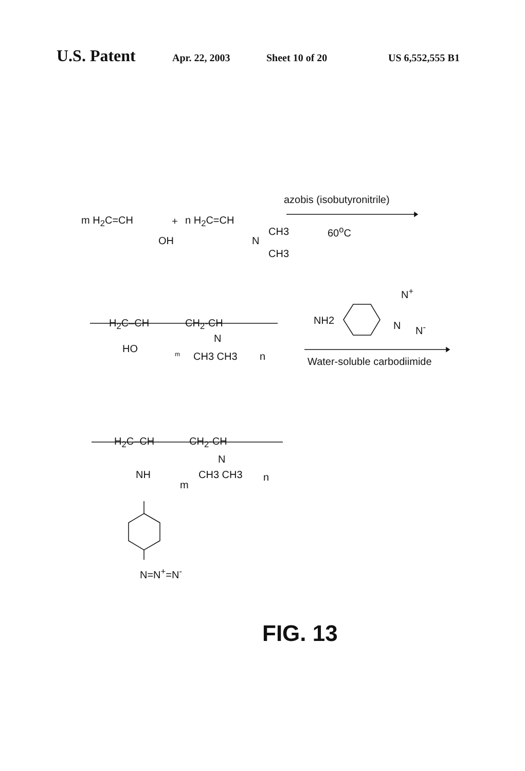U.S. Patent Apr. 22, 2003 Sheet 10 of 20 US 6,552,555 B1
m H<sub>2</sub>C=CH
OH
+ n H<sub>2</sub>C=CH
N
CH3
CH3
azobis (isobutyronitrile)
60<sup>o</sup>C
H<sub>2</sub>C–CH
HO m
CH<sub>2</sub>-CH
N
CH3 CH3 n
NH2
N<sup>+</sup>
N N<sup>-</sup>
Water-soluble carbodiimide
H<sub>2</sub>C–CH CH<sub>2</sub>-CH
N
NH CH3 CH3
m
n
N=N<sup>+</sup>=N<sup>-</sup>
FIG. 13